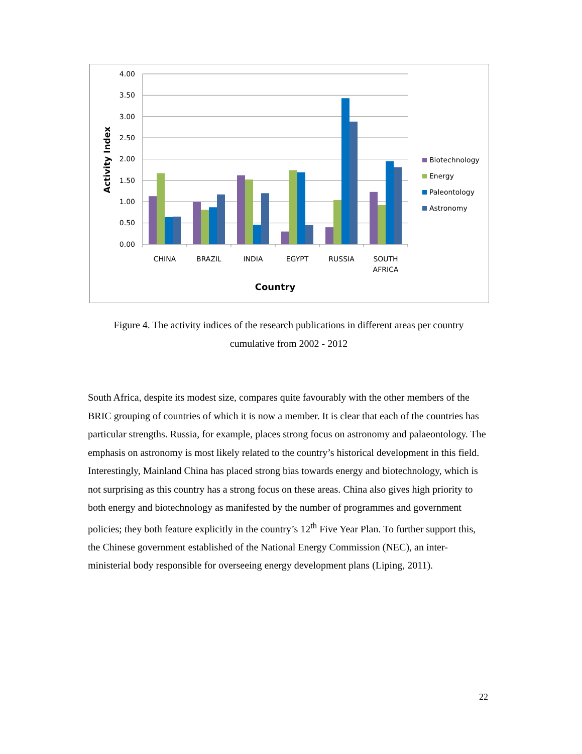4.00
3.50
3.00
2.50
2.00
1.50
1.00
0.50
0.00
Activity Index
CHINA
BRAZIL
INDIA
EGYPT
RUSSIA
SOUTH
AFRICA
Country
Biotechnology
Energy
Paleontology
Astronomy
Figure 4. The activity indices of the research publications in different areas per country
cumulative from 2002 - 2012
South Africa, despite its modest size, compares quite favourably with the other members of the BRIC grouping of countries of which it is now a member. It is clear that each of the countries has particular strengths. Russia, for example, places strong focus on astronomy and palaeontology. The emphasis on astronomy is most likely related to the country’s historical development in this field. Interestingly, Mainland China has placed strong bias towards energy and biotechnology, which is not surprising as this country has a strong focus on these areas. China also gives high priority to both energy and biotechnology as manifested by the number of programmes and government policies; they both feature explicitly in the country’s 12<sup>th</sup> Five Year Plan. To further support this, the Chinese government established of the National Energy Commission (NEC), an inter-ministerial body responsible for overseeing energy development plans (Liping, 2011).
22